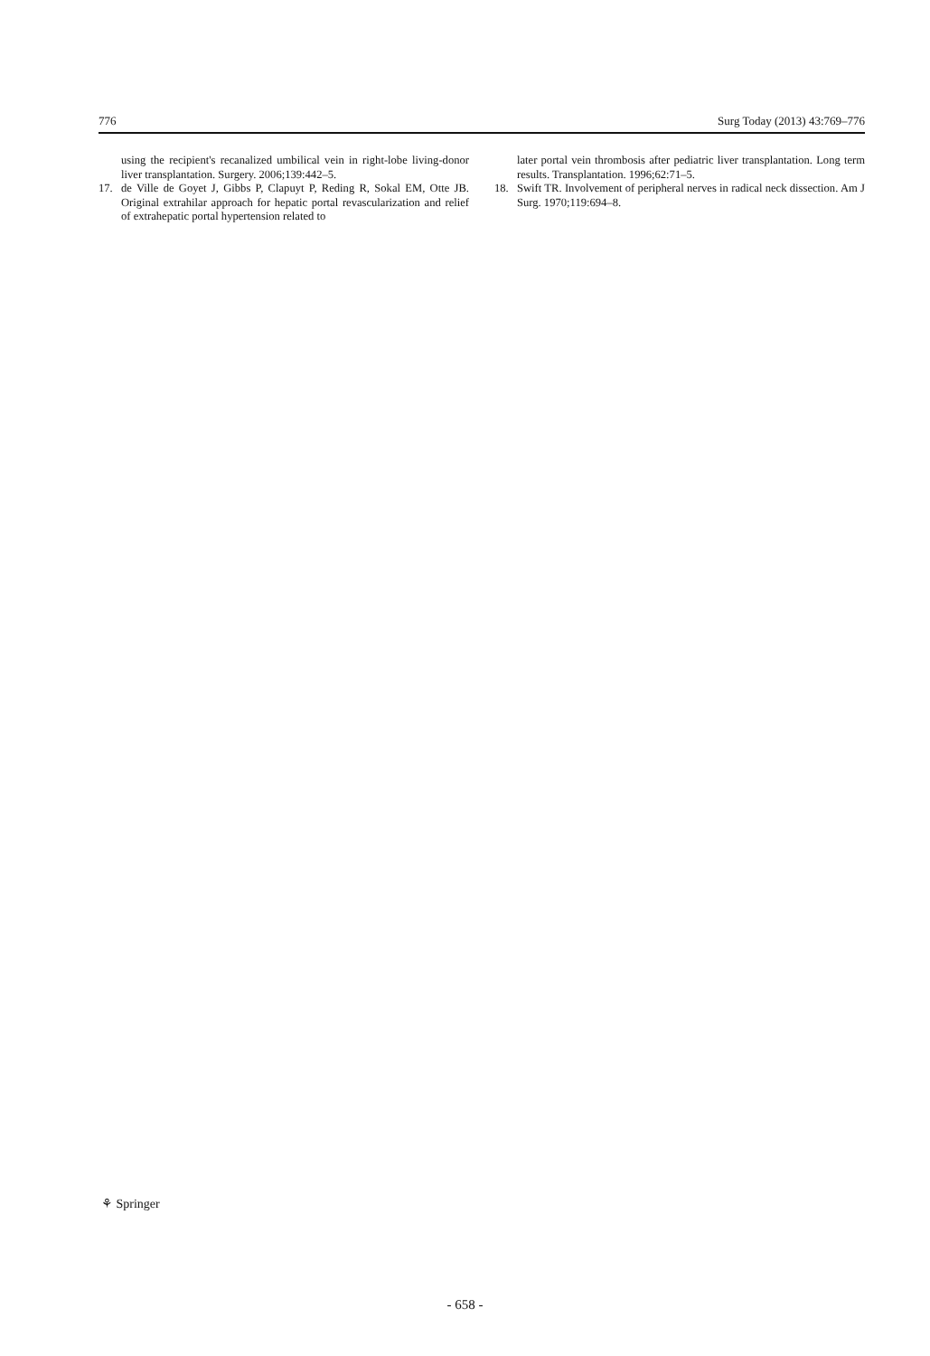776 Surg Today (2013) 43:769–776
using the recipient's recanalized umbilical vein in right-lobe living-donor liver transplantation. Surgery. 2006;139:442–5.
17. de Ville de Goyet J, Gibbs P, Clapuyt P, Reding R, Sokal EM, Otte JB. Original extrahilar approach for hepatic portal revascularization and relief of extrahepatic portal hypertension related to
later portal vein thrombosis after pediatric liver transplantation. Long term results. Transplantation. 1996;62:71–5.
18. Swift TR. Involvement of peripheral nerves in radical neck dissection. Am J Surg. 1970;119:694–8.
⚘ Springer
- 658 -